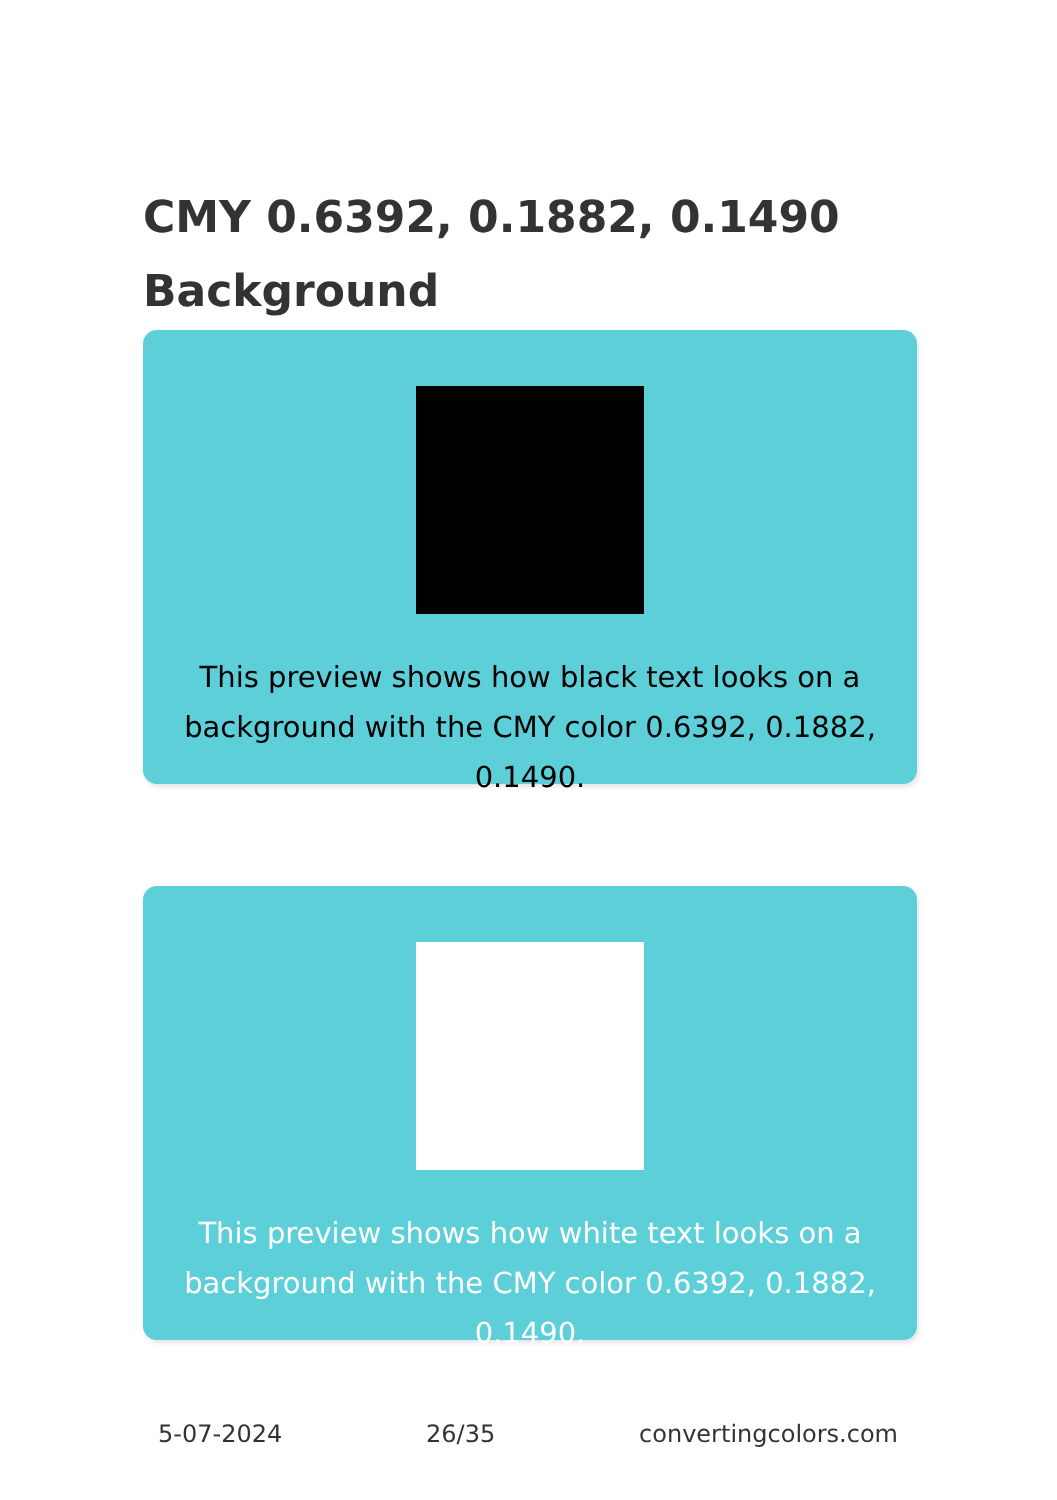CMY 0.6392, 0.1882, 0.1490 Background
This preview shows how black text looks on a background with the CMY color 0.6392, 0.1882, 0.1490.
This preview shows how white text looks on a background with the CMY color 0.6392, 0.1882, 0.1490.
5-07-2024 26/35 convertingcolors.com